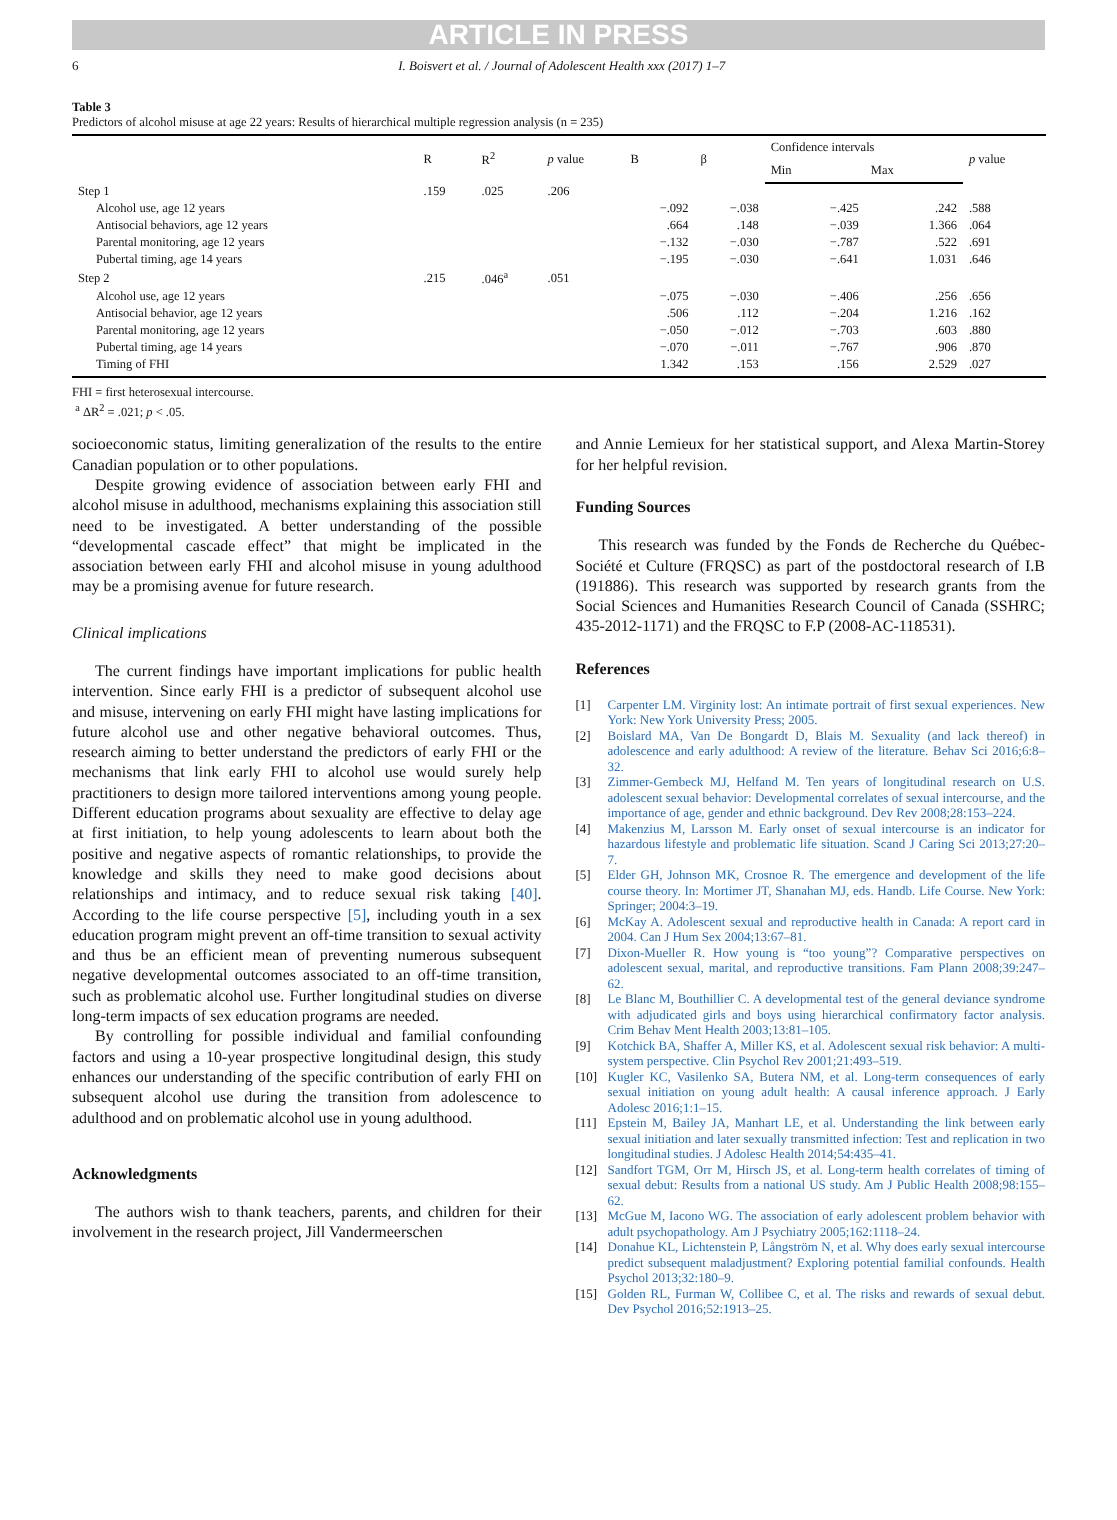ARTICLE IN PRESS
6 I. Boisvert et al. / Journal of Adolescent Health xxx (2017) 1–7
Table 3
Predictors of alcohol misuse at age 22 years: Results of hierarchical multiple regression analysis (n = 235)
| | R | R<sup>2</sup> | p value | B | β | Confidence intervals | | p value |
| --- | --- | --- | --- | --- | --- | --- | --- | --- |
| | | | | | | Min | Max | |
| Step 1 | .159 | .025 | .206 | | | | | |
| Alcohol use, age 12 years | | | | −.092 | −.038 | −.425 | .242 | .588 |
| Antisocial behaviors, age 12 years | | | | .664 | .148 | −.039 | 1.366 | .064 |
| Parental monitoring, age 12 years | | | | −.132 | −.030 | −.787 | .522 | .691 |
| Pubertal timing, age 14 years | | | | −.195 | −.030 | −.641 | 1.031 | .646 |
| Step 2 | .215 | .046<sup>a</sup> | .051 | | | | | |
| Alcohol use, age 12 years | | | | −.075 | −.030 | −.406 | .256 | .656 |
| Antisocial behavior, age 12 years | | | | .506 | .112 | −.204 | 1.216 | .162 |
| Parental monitoring, age 12 years | | | | −.050 | −.012 | −.703 | .603 | .880 |
| Pubertal timing, age 14 years | | | | −.070 | −.011 | −.767 | .906 | .870 |
| Timing of FHI | | | | 1.342 | .153 | .156 | 2.529 | .027 |
FHI = first heterosexual intercourse.
<sup>a</sup> ΔR<sup>2</sup> = .021; p < .05.
socioeconomic status, limiting generalization of the results to the entire Canadian population or to other populations.
Despite growing evidence of association between early FHI and alcohol misuse in adulthood, mechanisms explaining this association still need to be investigated. A better understanding of the possible “developmental cascade effect” that might be implicated in the association between early FHI and alcohol misuse in young adulthood may be a promising avenue for future research.
Clinical implications
The current findings have important implications for public health intervention. Since early FHI is a predictor of subsequent alcohol use and misuse, intervening on early FHI might have lasting implications for future alcohol use and other negative behavioral outcomes. Thus, research aiming to better understand the predictors of early FHI or the mechanisms that link early FHI to alcohol use would surely help practitioners to design more tailored interventions among young people. Different education programs about sexuality are effective to delay age at first initiation, to help young adolescents to learn about both the positive and negative aspects of romantic relationships, to provide the knowledge and skills they need to make good decisions about relationships and intimacy, and to reduce sexual risk taking [40]. According to the life course perspective [5], including youth in a sex education program might prevent an off-time transition to sexual activity and thus be an efficient mean of preventing numerous subsequent negative developmental outcomes associated to an off-time transition, such as problematic alcohol use. Further longitudinal studies on diverse long-term impacts of sex education programs are needed.
By controlling for possible individual and familial confounding factors and using a 10-year prospective longitudinal design, this study enhances our understanding of the specific contribution of early FHI on subsequent alcohol use during the transition from adolescence to adulthood and on problematic alcohol use in young adulthood.
Acknowledgments
The authors wish to thank teachers, parents, and children for their involvement in the research project, Jill Vandermeerschen
and Annie Lemieux for her statistical support, and Alexa Martin-Storey for her helpful revision.
Funding Sources
This research was funded by the Fonds de Recherche du Québec-Société et Culture (FRQSC) as part of the postdoctoral research of I.B (191886). This research was supported by research grants from the Social Sciences and Humanities Research Council of Canada (SSHRC; 435-2012-1171) and the FRQSC to F.P (2008-AC-118531).
References
[1] Carpenter LM. Virginity lost: An intimate portrait of first sexual experiences. New York: New York University Press; 2005.
[2] Boislard MA, Van De Bongardt D, Blais M. Sexuality (and lack thereof) in adolescence and early adulthood: A review of the literature. Behav Sci 2016;6:8–32.
[3] Zimmer-Gembeck MJ, Helfand M. Ten years of longitudinal research on U.S. adolescent sexual behavior: Developmental correlates of sexual intercourse, and the importance of age, gender and ethnic background. Dev Rev 2008;28:153–224.
[4] Makenzius M, Larsson M. Early onset of sexual intercourse is an indicator for hazardous lifestyle and problematic life situation. Scand J Caring Sci 2013;27:20–7.
[5] Elder GH, Johnson MK, Crosnoe R. The emergence and development of the life course theory. In: Mortimer JT, Shanahan MJ, eds. Handb. Life Course. New York: Springer; 2004:3–19.
[6] McKay A. Adolescent sexual and reproductive health in Canada: A report card in 2004. Can J Hum Sex 2004;13:67–81.
[7] Dixon-Mueller R. How young is “too young”? Comparative perspectives on adolescent sexual, marital, and reproductive transitions. Fam Plann 2008;39:247–62.
[8] Le Blanc M, Bouthillier C. A developmental test of the general deviance syndrome with adjudicated girls and boys using hierarchical confirmatory factor analysis. Crim Behav Ment Health 2003;13:81–105.
[9] Kotchick BA, Shaffer A, Miller KS, et al. Adolescent sexual risk behavior: A multi-system perspective. Clin Psychol Rev 2001;21:493–519.
[10] Kugler KC, Vasilenko SA, Butera NM, et al. Long-term consequences of early sexual initiation on young adult health: A causal inference approach. J Early Adolesc 2016;1:1–15.
[11] Epstein M, Bailey JA, Manhart LE, et al. Understanding the link between early sexual initiation and later sexually transmitted infection: Test and replication in two longitudinal studies. J Adolesc Health 2014;54:435–41.
[12] Sandfort TGM, Orr M, Hirsch JS, et al. Long-term health correlates of timing of sexual debut: Results from a national US study. Am J Public Health 2008;98:155–62.
[13] McGue M, Iacono WG. The association of early adolescent problem behavior with adult psychopathology. Am J Psychiatry 2005;162:1118–24.
[14] Donahue KL, Lichtenstein P, Långström N, et al. Why does early sexual intercourse predict subsequent maladjustment? Exploring potential familial confounds. Health Psychol 2013;32:180–9.
[15] Golden RL, Furman W, Collibee C, et al. The risks and rewards of sexual debut. Dev Psychol 2016;52:1913–25.